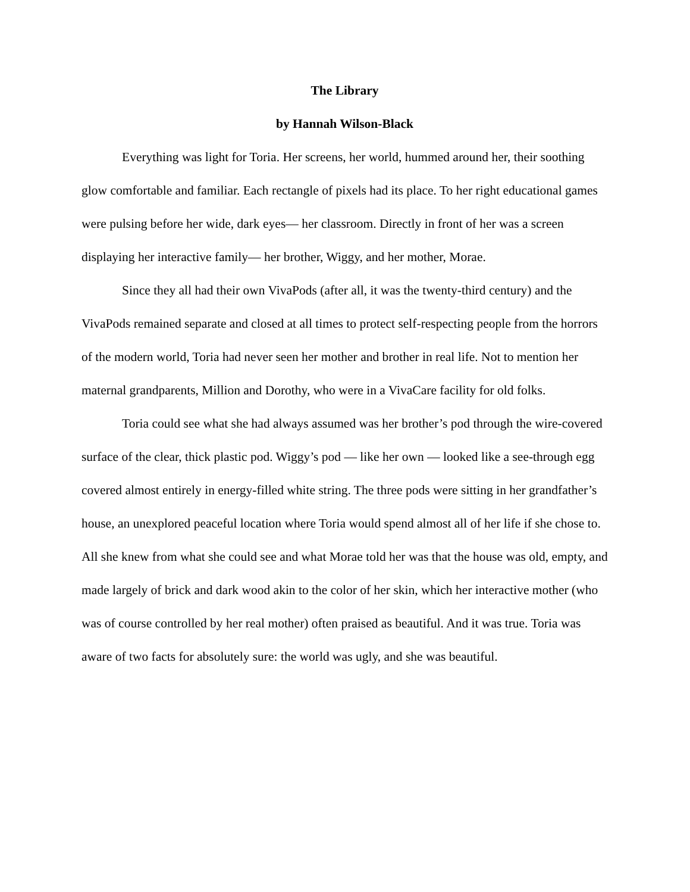The Library
by Hannah Wilson-Black
Everything was light for Toria. Her screens, her world, hummed around her, their soothing glow comfortable and familiar. Each rectangle of pixels had its place. To her right educational games were pulsing before her wide, dark eyes— her classroom. Directly in front of her was a screen displaying her interactive family— her brother, Wiggy, and her mother, Morae.
Since they all had their own VivaPods (after all, it was the twenty-third century) and the VivaPods remained separate and closed at all times to protect self-respecting people from the horrors of the modern world, Toria had never seen her mother and brother in real life. Not to mention her maternal grandparents, Million and Dorothy, who were in a VivaCare facility for old folks.
Toria could see what she had always assumed was her brother’s pod through the wire-covered surface of the clear, thick plastic pod. Wiggy’s pod — like her own — looked like a see-through egg covered almost entirely in energy-filled white string. The three pods were sitting in her grandfather’s house, an unexplored peaceful location where Toria would spend almost all of her life if she chose to. All she knew from what she could see and what Morae told her was that the house was old, empty, and made largely of brick and dark wood akin to the color of her skin, which her interactive mother (who was of course controlled by her real mother) often praised as beautiful. And it was true. Toria was aware of two facts for absolutely sure: the world was ugly, and she was beautiful.